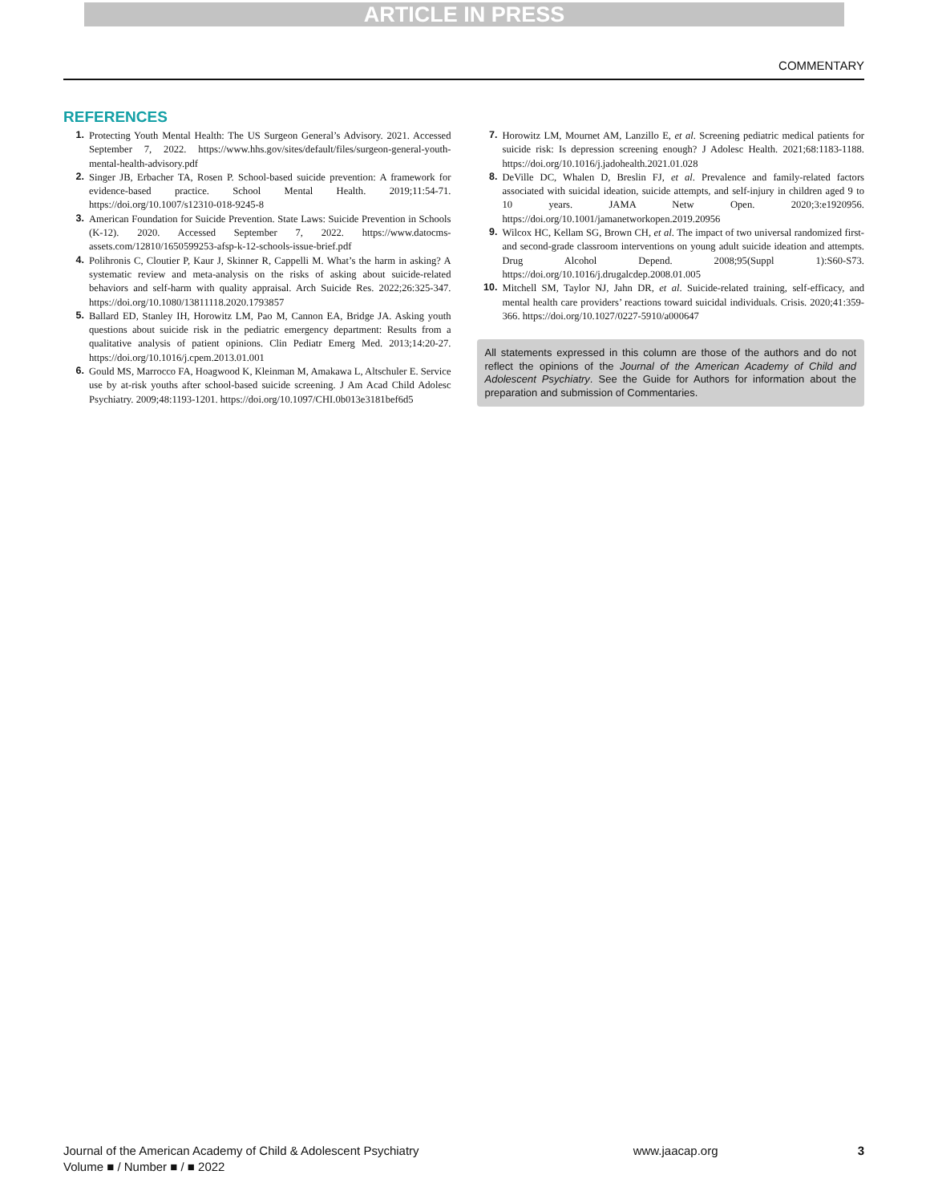ARTICLE IN PRESS
COMMENTARY
REFERENCES
1. Protecting Youth Mental Health: The US Surgeon General’s Advisory. 2021. Accessed September 7, 2022. https://www.hhs.gov/sites/default/files/surgeon-general-youth-mental-health-advisory.pdf
2. Singer JB, Erbacher TA, Rosen P. School-based suicide prevention: A framework for evidence-based practice. School Mental Health. 2019;11:54-71. https://doi.org/10.1007/s12310-018-9245-8
3. American Foundation for Suicide Prevention. State Laws: Suicide Prevention in Schools (K-12). 2020. Accessed September 7, 2022. https://www.datocms-assets.com/12810/1650599253-afsp-k-12-schools-issue-brief.pdf
4. Polihronis C, Cloutier P, Kaur J, Skinner R, Cappelli M. What’s the harm in asking? A systematic review and meta-analysis on the risks of asking about suicide-related behaviors and self-harm with quality appraisal. Arch Suicide Res. 2022;26:325-347. https://doi.org/10.1080/13811118.2020.1793857
5. Ballard ED, Stanley IH, Horowitz LM, Pao M, Cannon EA, Bridge JA. Asking youth questions about suicide risk in the pediatric emergency department: Results from a qualitative analysis of patient opinions. Clin Pediatr Emerg Med. 2013;14:20-27. https://doi.org/10.1016/j.cpem.2013.01.001
6. Gould MS, Marrocco FA, Hoagwood K, Kleinman M, Amakawa L, Altschuler E. Service use by at-risk youths after school-based suicide screening. J Am Acad Child Adolesc Psychiatry. 2009;48:1193-1201. https://doi.org/10.1097/CHI.0b013e3181bef6d5
7. Horowitz LM, Mournet AM, Lanzillo E, et al. Screening pediatric medical patients for suicide risk: Is depression screening enough? J Adolesc Health. 2021;68:1183-1188. https://doi.org/10.1016/j.jadohealth.2021.01.028
8. DeVille DC, Whalen D, Breslin FJ, et al. Prevalence and family-related factors associated with suicidal ideation, suicide attempts, and self-injury in children aged 9 to 10 years. JAMA Netw Open. 2020;3:e1920956. https://doi.org/10.1001/jamanetworkopen.2019.20956
9. Wilcox HC, Kellam SG, Brown CH, et al. The impact of two universal randomized first- and second-grade classroom interventions on young adult suicide ideation and attempts. Drug Alcohol Depend. 2008;95(Suppl 1):S60-S73. https://doi.org/10.1016/j.drugalcdep.2008.01.005
10. Mitchell SM, Taylor NJ, Jahn DR, et al. Suicide-related training, self-efficacy, and mental health care providers’ reactions toward suicidal individuals. Crisis. 2020;41:359-366. https://doi.org/10.1027/0227-5910/a000647
All statements expressed in this column are those of the authors and do not reflect the opinions of the Journal of the American Academy of Child and Adolescent Psychiatry. See the Guide for Authors for information about the preparation and submission of Commentaries.
Journal of the American Academy of Child & Adolescent Psychiatry
Volume ■ / Number ■ / ■ 2022
www.jaacap.org 3